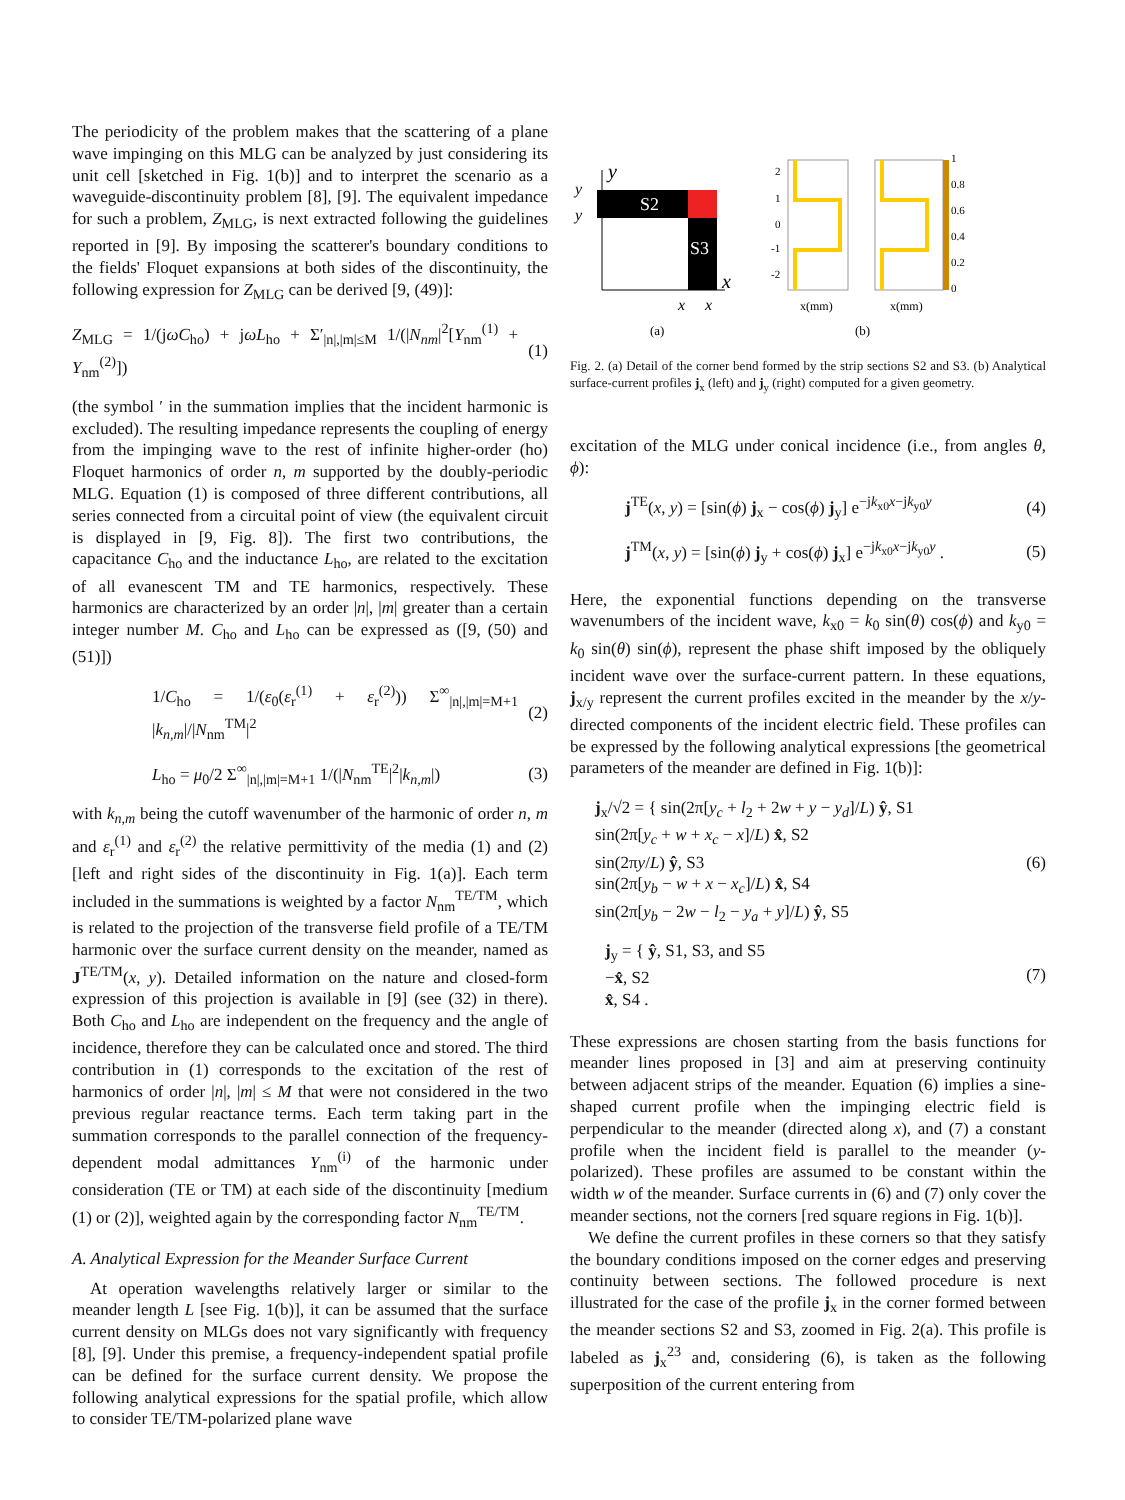The periodicity of the problem makes that the scattering of a plane wave impinging on this MLG can be analyzed by just considering its unit cell [sketched in Fig. 1(b)] and to interpret the scenario as a waveguide-discontinuity problem [8], [9]. The equivalent impedance for such a problem, Z<sub>MLG</sub>, is next extracted following the guidelines reported in [9]. By imposing the scatterer's boundary conditions to the fields' Floquet expansions at both sides of the discontinuity, the following expression for Z<sub>MLG</sub> can be derived [9, (49)]:
Z<sub>MLG</sub> = 1/(jωC<sub>ho</sub>) + jωL<sub>ho</sub> + Σ′<sub>|n|,|m|≤M</sub> 1/(|N<sub>nm</sub>|<sup>2</sup>[Y<sub>nm</sub><sup>(1)</sup> + Y<sub>nm</sub><sup>(2)</sup>]) (1)
(the symbol ′ in the summation implies that the incident harmonic is excluded). The resulting impedance represents the coupling of energy from the impinging wave to the rest of infinite higher-order (ho) Floquet harmonics of order n, m supported by the doubly-periodic MLG. Equation (1) is composed of three different contributions, all series connected from a circuital point of view (the equivalent circuit is displayed in [9, Fig. 8]). The first two contributions, the capacitance C<sub>ho</sub> and the inductance L<sub>ho</sub>, are related to the excitation of all evanescent TM and TE harmonics, respectively. These harmonics are characterized by an order |n|, |m| greater than a certain integer number M. C<sub>ho</sub> and L<sub>ho</sub> can be expressed as ([9, (50) and (51)])
1/C<sub>ho</sub> = 1/(ε<sub>0</sub>(ε<sub>r</sub><sup>(1)</sup> + ε<sub>r</sub><sup>(2)</sup>)) Σ<sup>∞</sup><sub>|n|,|m|=M+1</sub> |k<sub>n,m</sub>|/|N<sub>nm</sub><sup>TM</sup>|<sup>2</sup> (2)
L<sub>ho</sub> = μ<sub>0</sub>/2 Σ<sup>∞</sup><sub>|n|,|m|=M+1</sub> 1/(|N<sub>nm</sub><sup>TE</sup>|<sup>2</sup>|k<sub>n,m</sub>|) (3)
with k<sub>n,m</sub> being the cutoff wavenumber of the harmonic of order n, m and ε<sub>r</sub><sup>(1)</sup> and ε<sub>r</sub><sup>(2)</sup> the relative permittivity of the media (1) and (2) [left and right sides of the discontinuity in Fig. 1(a)]. Each term included in the summations is weighted by a factor N<sub>nm</sub><sup>TE/TM</sup>, which is related to the projection of the transverse field profile of a TE/TM harmonic over the surface current density on the meander, named as J<sup>TE/TM</sup>(x, y). Detailed information on the nature and closed-form expression of this projection is available in [9] (see (32) in there). Both C<sub>ho</sub> and L<sub>ho</sub> are independent on the frequency and the angle of incidence, therefore they can be calculated once and stored. The third contribution in (1) corresponds to the excitation of the rest of harmonics of order |n|, |m| ≤ M that were not considered in the two previous regular reactance terms. Each term taking part in the summation corresponds to the parallel connection of the frequency-dependent modal admittances Y<sub>nm</sub><sup>(i)</sup> of the harmonic under consideration (TE or TM) at each side of the discontinuity [medium (1) or (2)], weighted again by the corresponding factor N<sub>nm</sub><sup>TE/TM</sup>.
A. Analytical Expression for the Meander Surface Current
At operation wavelengths relatively larger or similar to the meander length L [see Fig. 1(b)], it can be assumed that the surface current density on MLGs does not vary significantly with frequency [8], [9]. Under this premise, a frequency-independent spatial profile can be defined for the surface current density. We propose the following analytical expressions for the spatial profile, which allow to consider TE/TM-polarized plane wave
S2
S3
y
y
y
x
x
x
2
1
0
-1
-2
1
0.8
0.6
0.4
0.2
0
x(mm)
x(mm)
(a)
(b)
Fig. 2. (a) Detail of the corner bend formed by the strip sections S2 and S3. (b) Analytical surface-current profiles j<sub>x</sub> (left) and j<sub>y</sub> (right) computed for a given geometry.
excitation of the MLG under conical incidence (i.e., from angles θ, ϕ):
j<sup>TE</sup>(x, y) = [sin(ϕ) j<sub>x</sub> − cos(ϕ) j<sub>y</sub>] e<sup>−jk<sub>x0</sub>x−jk<sub>y0</sub>y</sup> (4)
j<sup>TM</sup>(x, y) = [sin(ϕ) j<sub>y</sub> + cos(ϕ) j<sub>x</sub>] e<sup>−jk<sub>x0</sub>x−jk<sub>y0</sub>y</sup> . (5)
Here, the exponential functions depending on the transverse wavenumbers of the incident wave, k<sub>x0</sub> = k<sub>0</sub> sin(θ) cos(ϕ) and k<sub>y0</sub> = k<sub>0</sub> sin(θ) sin(ϕ), represent the phase shift imposed by the obliquely incident wave over the surface-current pattern. In these equations, j<sub>x/y</sub> represent the current profiles excited in the meander by the x/y-directed components of the incident electric field. These profiles can be expressed by the following analytical expressions [the geometrical parameters of the meander are defined in Fig. 1(b)]:
j<sub>x</sub>/√2 = { sin(2π[y<sub>c</sub> + l<sub>2</sub> + 2w + y − y<sub>d</sub>]/L) ŷ, S1
sin(2π[y<sub>c</sub> + w + x<sub>c</sub> − x]/L) x̂, S2
sin(2πy/L) ŷ, S3
sin(2π[y<sub>b</sub> − w + x − x<sub>c</sub>]/L) x̂, S4
sin(2π[y<sub>b</sub> − 2w − l<sub>2</sub> − y<sub>a</sub> + y]/L) ŷ, S5 (6)
j<sub>y</sub> = { ŷ, S1, S3, and S5
−x̂, S2
x̂, S4 . (7)
These expressions are chosen starting from the basis functions for meander lines proposed in [3] and aim at preserving continuity between adjacent strips of the meander. Equation (6) implies a sine-shaped current profile when the impinging electric field is perpendicular to the meander (directed along x), and (7) a constant profile when the incident field is parallel to the meander (y-polarized). These profiles are assumed to be constant within the width w of the meander. Surface currents in (6) and (7) only cover the meander sections, not the corners [red square regions in Fig. 1(b)].
We define the current profiles in these corners so that they satisfy the boundary conditions imposed on the corner edges and preserving continuity between sections. The followed procedure is next illustrated for the case of the profile j<sub>x</sub> in the corner formed between the meander sections S2 and S3, zoomed in Fig. 2(a). This profile is labeled as j<sub>x</sub><sup>23</sup> and, considering (6), is taken as the following superposition of the current entering from